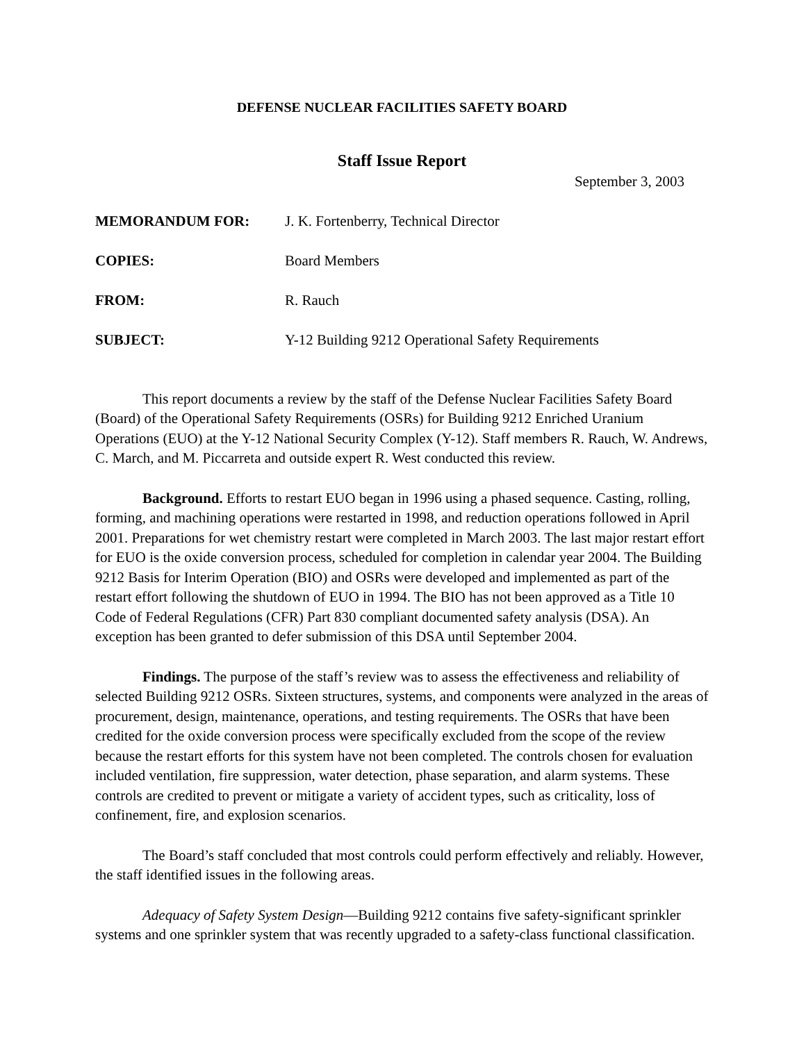DEFENSE NUCLEAR FACILITIES SAFETY BOARD
Staff Issue Report
September 3, 2003
| MEMORANDUM FOR: | J. K. Fortenberry, Technical Director |
| COPIES: | Board Members |
| FROM: | R. Rauch |
| SUBJECT: | Y-12 Building 9212 Operational Safety Requirements |
This report documents a review by the staff of the Defense Nuclear Facilities Safety Board (Board) of the Operational Safety Requirements (OSRs) for Building 9212 Enriched Uranium Operations (EUO) at the Y-12 National Security Complex (Y-12). Staff members R. Rauch, W. Andrews, C. March, and M. Piccarreta and outside expert R. West conducted this review.
Background. Efforts to restart EUO began in 1996 using a phased sequence. Casting, rolling, forming, and machining operations were restarted in 1998, and reduction operations followed in April 2001. Preparations for wet chemistry restart were completed in March 2003. The last major restart effort for EUO is the oxide conversion process, scheduled for completion in calendar year 2004. The Building 9212 Basis for Interim Operation (BIO) and OSRs were developed and implemented as part of the restart effort following the shutdown of EUO in 1994. The BIO has not been approved as a Title 10 Code of Federal Regulations (CFR) Part 830 compliant documented safety analysis (DSA). An exception has been granted to defer submission of this DSA until September 2004.
Findings. The purpose of the staff’s review was to assess the effectiveness and reliability of selected Building 9212 OSRs. Sixteen structures, systems, and components were analyzed in the areas of procurement, design, maintenance, operations, and testing requirements. The OSRs that have been credited for the oxide conversion process were specifically excluded from the scope of the review because the restart efforts for this system have not been completed. The controls chosen for evaluation included ventilation, fire suppression, water detection, phase separation, and alarm systems. These controls are credited to prevent or mitigate a variety of accident types, such as criticality, loss of confinement, fire, and explosion scenarios.
The Board’s staff concluded that most controls could perform effectively and reliably. However, the staff identified issues in the following areas.
Adequacy of Safety System Design—Building 9212 contains five safety-significant sprinkler systems and one sprinkler system that was recently upgraded to a safety-class functional classification.